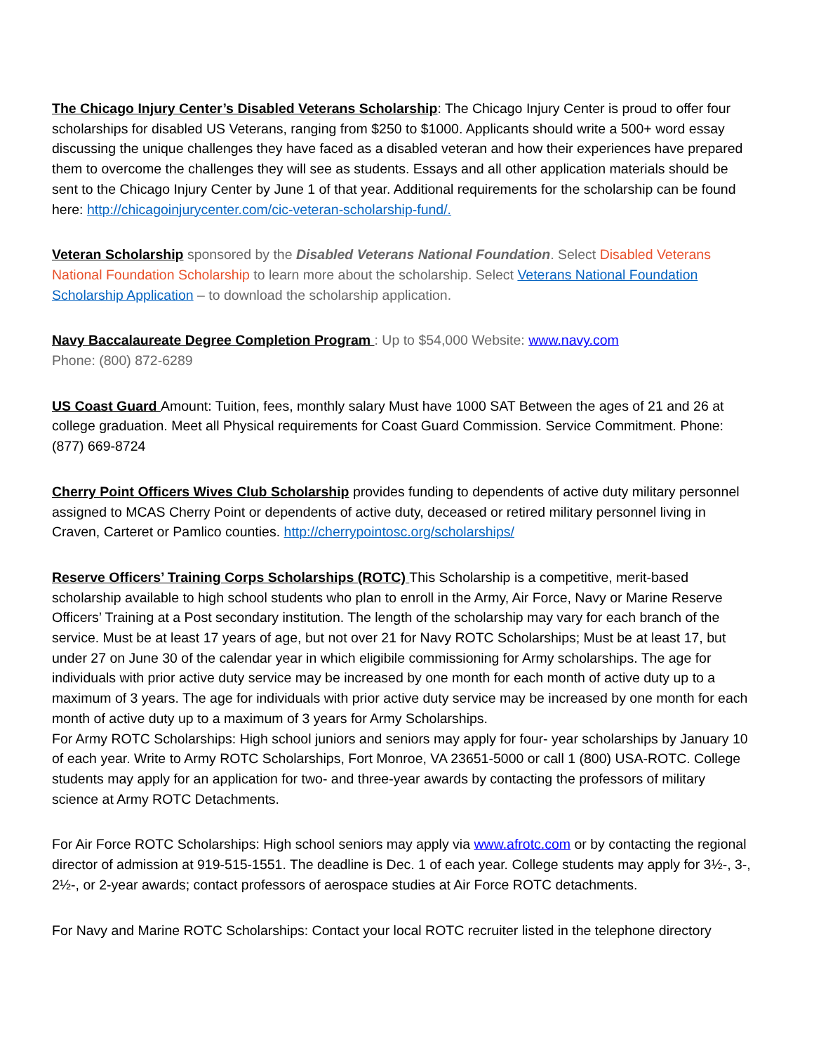The Chicago Injury Center’s Disabled Veterans Scholarship: The Chicago Injury Center is proud to offer four scholarships for disabled US Veterans, ranging from $250 to $1000. Applicants should write a 500+ word essay discussing the unique challenges they have faced as a disabled veteran and how their experiences have prepared them to overcome the challenges they will see as students. Essays and all other application materials should be sent to the Chicago Injury Center by June 1 of that year. Additional requirements for the scholarship can be found here: http://chicagoinjurycenter.com/cic-veteran-scholarship-fund/.
Veteran Scholarship sponsored by the Disabled Veterans National Foundation. Select Disabled Veterans National Foundation Scholarship to learn more about the scholarship. Select Veterans National Foundation Scholarship Application – to download the scholarship application.
Navy Baccalaureate Degree Completion Program : Up to $54,000 Website: www.navy.com
Phone: (800) 872-6289
US Coast Guard Amount: Tuition, fees, monthly salary Must have 1000 SAT Between the ages of 21 and 26 at college graduation. Meet all Physical requirements for Coast Guard Commission. Service Commitment. Phone: (877) 669-8724
Cherry Point Officers Wives Club Scholarship provides funding to dependents of active duty military personnel assigned to MCAS Cherry Point or dependents of active duty, deceased or retired military personnel living in Craven, Carteret or Pamlico counties. http://cherrypointosc.org/scholarships/
Reserve Officers’ Training Corps Scholarships (ROTC) This Scholarship is a competitive, merit-based scholarship available to high school students who plan to enroll in the Army, Air Force, Navy or Marine Reserve Officers’ Training at a Post secondary institution. The length of the scholarship may vary for each branch of the service. Must be at least 17 years of age, but not over 21 for Navy ROTC Scholarships; Must be at least 17, but under 27 on June 30 of the calendar year in which eligibile commissioning for Army scholarships. The age for individuals with prior active duty service may be increased by one month for each month of active duty up to a maximum of 3 years. The age for individuals with prior active duty service may be increased by one month for each month of active duty up to a maximum of 3 years for Army Scholarships.
For Army ROTC Scholarships: High school juniors and seniors may apply for four- year scholarships by January 10 of each year. Write to Army ROTC Scholarships, Fort Monroe, VA 23651-5000 or call 1 (800) USA-ROTC. College students may apply for an application for two- and three-year awards by contacting the professors of military science at Army ROTC Detachments.
For Air Force ROTC Scholarships: High school seniors may apply via www.afrotc.com or by contacting the regional director of admission at 919-515-1551. The deadline is Dec. 1 of each year. College students may apply for 3½-, 3-, 2½-, or 2-year awards; contact professors of aerospace studies at Air Force ROTC detachments.
For Navy and Marine ROTC Scholarships: Contact your local ROTC recruiter listed in the telephone directory